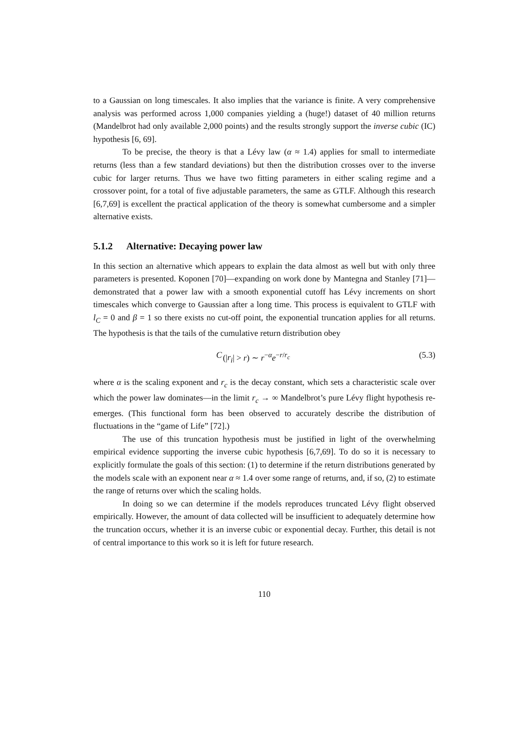to a Gaussian on long timescales. It also implies that the variance is finite. A very comprehensive analysis was performed across 1,000 companies yielding a (huge!) dataset of 40 million returns (Mandelbrot had only available 2,000 points) and the results strongly support the inverse cubic (IC) hypothesis [6, 69].
To be precise, the theory is that a Lévy law (α ≈ 1.4) applies for small to intermediate returns (less than a few standard deviations) but then the distribution crosses over to the inverse cubic for larger returns. Thus we have two fitting parameters in either scaling regime and a crossover point, for a total of five adjustable parameters, the same as GTLF. Although this research [6,7,69] is excellent the practical application of the theory is somewhat cumbersome and a simpler alternative exists.
5.1.2 Alternative: Decaying power law
In this section an alternative which appears to explain the data almost as well but with only three parameters is presented. Koponen [70]—expanding on work done by Mantegna and Stanley [71]—demonstrated that a power law with a smooth exponential cutoff has Lévy increments on short timescales which converge to Gaussian after a long time. This process is equivalent to GTLF with l<sub>C</sub> = 0 and β = 1 so there exists no cut-off point, the exponential truncation applies for all returns. The hypothesis is that the tails of the cumulative return distribution obey
C (|r<sub>i</sub>| > r) ∼ r<sup>−α</sup>e<sup>−r/r<sub>c</sub></sup> (5.3)
where α is the scaling exponent and r<sub>c</sub> is the decay constant, which sets a characteristic scale over which the power law dominates—in the limit r<sub>c</sub> → ∞ Mandelbrot’s pure Lévy flight hypothesis re-emerges. (This functional form has been observed to accurately describe the distribution of fluctuations in the “game of Life” [72].)
The use of this truncation hypothesis must be justified in light of the overwhelming empirical evidence supporting the inverse cubic hypothesis [6,7,69]. To do so it is necessary to explicitly formulate the goals of this section: (1) to determine if the return distributions generated by the models scale with an exponent near α ≈ 1.4 over some range of returns, and, if so, (2) to estimate the range of returns over which the scaling holds.
In doing so we can determine if the models reproduces truncated Lévy flight observed empirically. However, the amount of data collected will be insufficient to adequately determine how the truncation occurs, whether it is an inverse cubic or exponential decay. Further, this detail is not of central importance to this work so it is left for future research.
110